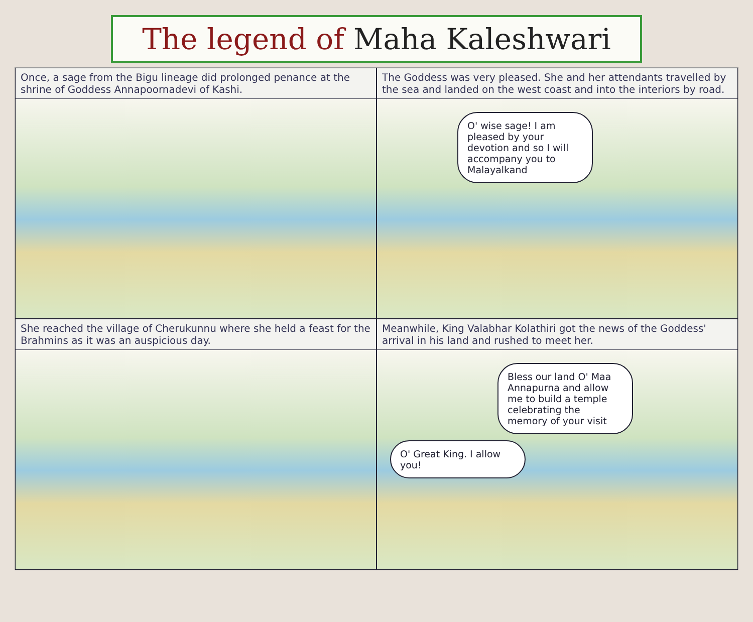The legend of Maha Kaleshwari
Once, a sage from the Bigu lineage did prolonged penance at the shrine of Goddess Annapoornadevi of Kashi.
The Goddess was very pleased. She and her attendants travelled by the sea and landed on the west coast and into the interiors by road.
O' wise sage! I am pleased by your devotion and so I will accompany you to Malayalkand
She reached the village of Cherukunnu where she held a feast for the Brahmins as it was an auspicious day.
Meanwhile, King Valabhar Kolathiri got the news of the Goddess' arrival in his land and rushed to meet her.
Bless our land O' Maa Annapurna and allow me to build a temple celebrating the memory of your visit
O' Great King. I allow you!